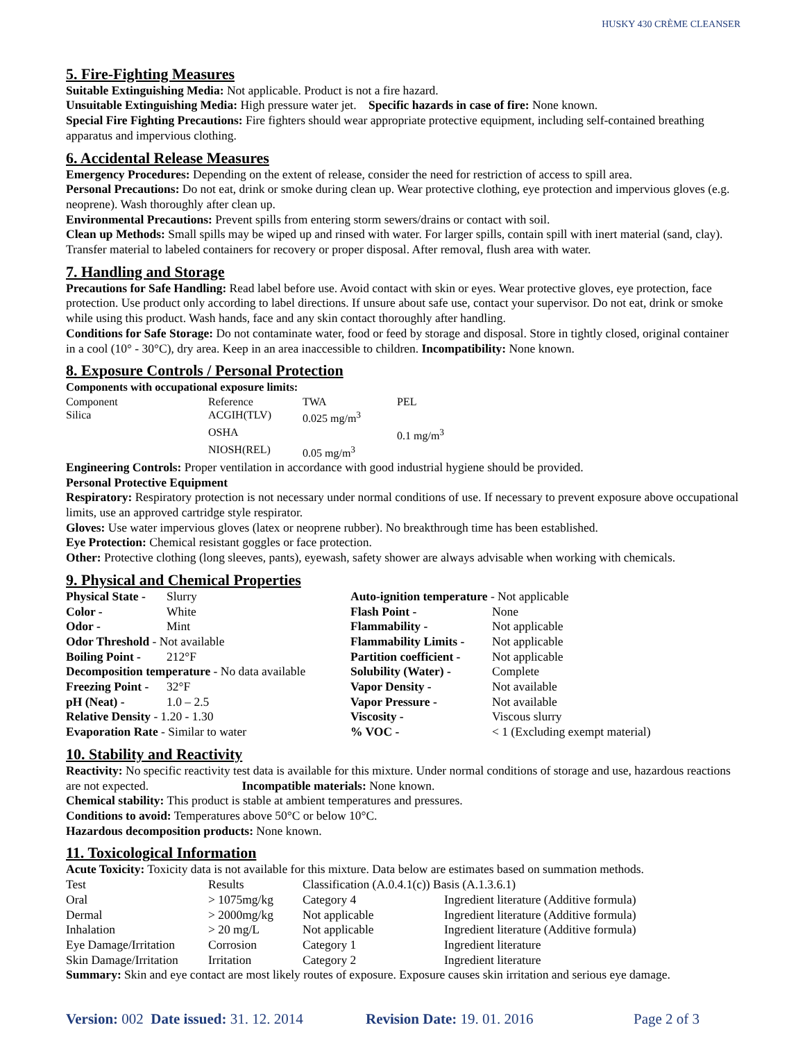HUSKY 430 CRÈME CLEANSER
5. Fire-Fighting Measures
Suitable Extinguishing Media: Not applicable. Product is not a fire hazard.
Unsuitable Extinguishing Media: High pressure water jet. Specific hazards in case of fire: None known.
Special Fire Fighting Precautions: Fire fighters should wear appropriate protective equipment, including self-contained breathing apparatus and impervious clothing.
6. Accidental Release Measures
Emergency Procedures: Depending on the extent of release, consider the need for restriction of access to spill area.
Personal Precautions: Do not eat, drink or smoke during clean up. Wear protective clothing, eye protection and impervious gloves (e.g. neoprene). Wash thoroughly after clean up.
Environmental Precautions: Prevent spills from entering storm sewers/drains or contact with soil.
Clean up Methods: Small spills may be wiped up and rinsed with water. For larger spills, contain spill with inert material (sand, clay). Transfer material to labeled containers for recovery or proper disposal. After removal, flush area with water.
7. Handling and Storage
Precautions for Safe Handling: Read label before use. Avoid contact with skin or eyes. Wear protective gloves, eye protection, face protection. Use product only according to label directions. If unsure about safe use, contact your supervisor. Do not eat, drink or smoke while using this product. Wash hands, face and any skin contact thoroughly after handling.
Conditions for Safe Storage: Do not contaminate water, food or feed by storage and disposal. Store in tightly closed, original container in a cool (10° - 30°C), dry area. Keep in an area inaccessible to children. Incompatibility: None known.
8. Exposure Controls / Personal Protection
Components with occupational exposure limits:
| Component | Reference | TWA | PEL |
| Silica | ACGIH(TLV) | 0.025 mg/m<sup>3</sup> | |
| | OSHA | | 0.1 mg/m<sup>3</sup> |
| | NIOSH(REL) | 0.05 mg/m<sup>3</sup> | |
Engineering Controls: Proper ventilation in accordance with good industrial hygiene should be provided.
Personal Protective Equipment
Respiratory: Respiratory protection is not necessary under normal conditions of use. If necessary to prevent exposure above occupational limits, use an approved cartridge style respirator.
Gloves: Use water impervious gloves (latex or neoprene rubber). No breakthrough time has been established.
Eye Protection: Chemical resistant goggles or face protection.
Other: Protective clothing (long sleeves, pants), eyewash, safety shower are always advisable when working with chemicals.
9. Physical and Chemical Properties
| Physical State - | Slurry | Auto-ignition temperature - Not applicable | |
| Color - | White | Flash Point - | None |
| Odor - | Mint | Flammability - | Not applicable |
| Odor Threshold - Not available | | Flammability Limits - | Not applicable |
| Boiling Point - | 212°F | Partition coefficient - | Not applicable |
| Decomposition temperature - No data available | | Solubility (Water) - | Complete |
| Freezing Point - | 32°F | Vapor Density - | Not available |
| pH (Neat) - | 1.0 – 2.5 | Vapor Pressure - | Not available |
| Relative Density - 1.20 - 1.30 | | Viscosity - | Viscous slurry |
| Evaporation Rate - Similar to water | | % VOC - | < 1 (Excluding exempt material) |
10. Stability and Reactivity
Reactivity: No specific reactivity test data is available for this mixture. Under normal conditions of storage and use, hazardous reactions are not expected. Incompatible materials: None known.
Chemical stability: This product is stable at ambient temperatures and pressures.
Conditions to avoid: Temperatures above 50°C or below 10°C.
Hazardous decomposition products: None known.
11. Toxicological Information
Acute Toxicity: Toxicity data is not available for this mixture. Data below are estimates based on summation methods.
| Test | Results | Classification (A.0.4.1(c)) Basis (A.1.3.6.1) | |
| Oral | > 1075mg/kg | Category 4 | Ingredient literature (Additive formula) |
| Dermal | > 2000mg/kg | Not applicable | Ingredient literature (Additive formula) |
| Inhalation | > 20 mg/L | Not applicable | Ingredient literature (Additive formula) |
| Eye Damage/Irritation | Corrosion | Category 1 | Ingredient literature |
| Skin Damage/Irritation | Irritation | Category 2 | Ingredient literature |
Summary: Skin and eye contact are most likely routes of exposure. Exposure causes skin irritation and serious eye damage.
Version: 002 Date issued: 31. 12. 2014 Revision Date: 19. 01. 2016 Page 2 of 3